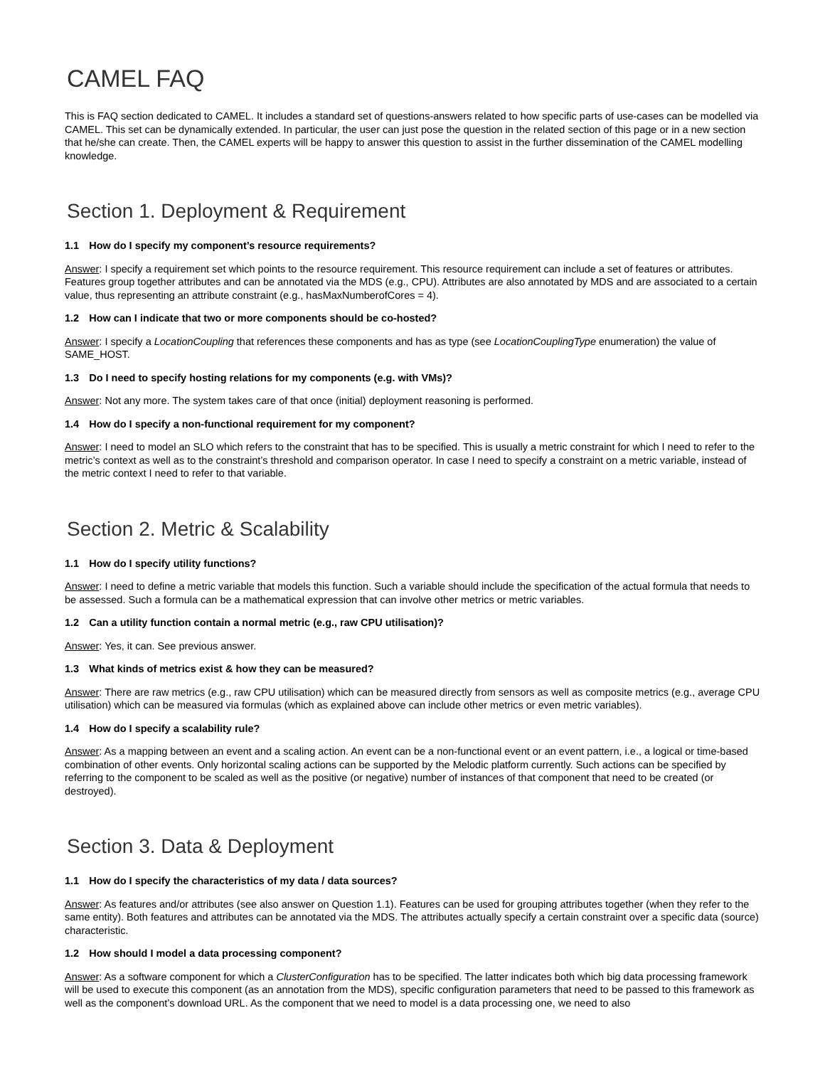CAMEL FAQ
This is FAQ section dedicated to CAMEL. It includes a standard set of questions-answers related to how specific parts of use-cases can be modelled via CAMEL. This set can be dynamically extended. In particular, the user can just pose the question in the related section of this page or in a new section that he/she can create. Then, the CAMEL experts will be happy to answer this question to assist in the further dissemination of the CAMEL modelling knowledge.
Section 1. Deployment & Requirement
1.1 How do I specify my component’s resource requirements?
Answer: I specify a requirement set which points to the resource requirement. This resource requirement can include a set of features or attributes. Features group together attributes and can be annotated via the MDS (e.g., CPU). Attributes are also annotated by MDS and are associated to a certain value, thus representing an attribute constraint (e.g., hasMaxNumberofCores = 4).
1.2 How can I indicate that two or more components should be co-hosted?
Answer: I specify a LocationCoupling that references these components and has as type (see LocationCouplingType enumeration) the value of SAME_HOST.
1.3 Do I need to specify hosting relations for my components (e.g. with VMs)?
Answer: Not any more. The system takes care of that once (initial) deployment reasoning is performed.
1.4 How do I specify a non-functional requirement for my component?
Answer: I need to model an SLO which refers to the constraint that has to be specified. This is usually a metric constraint for which I need to refer to the metric’s context as well as to the constraint’s threshold and comparison operator. In case I need to specify a constraint on a metric variable, instead of the metric context I need to refer to that variable.
Section 2. Metric & Scalability
1.1 How do I specify utility functions?
Answer: I need to define a metric variable that models this function. Such a variable should include the specification of the actual formula that needs to be assessed. Such a formula can be a mathematical expression that can involve other metrics or metric variables.
1.2 Can a utility function contain a normal metric (e.g., raw CPU utilisation)?
Answer: Yes, it can. See previous answer.
1.3 What kinds of metrics exist & how they can be measured?
Answer: There are raw metrics (e.g., raw CPU utilisation) which can be measured directly from sensors as well as composite metrics (e.g., average CPU utilisation) which can be measured via formulas (which as explained above can include other metrics or even metric variables).
1.4 How do I specify a scalability rule?
Answer: As a mapping between an event and a scaling action. An event can be a non-functional event or an event pattern, i.e., a logical or time-based combination of other events. Only horizontal scaling actions can be supported by the Melodic platform currently. Such actions can be specified by referring to the component to be scaled as well as the positive (or negative) number of instances of that component that need to be created (or destroyed).
Section 3. Data & Deployment
1.1 How do I specify the characteristics of my data / data sources?
Answer: As features and/or attributes (see also answer on Question 1.1). Features can be used for grouping attributes together (when they refer to the same entity). Both features and attributes can be annotated via the MDS. The attributes actually specify a certain constraint over a specific data (source) characteristic.
1.2 How should I model a data processing component?
Answer: As a software component for which a ClusterConfiguration has to be specified. The latter indicates both which big data processing framework will be used to execute this component (as an annotation from the MDS), specific configuration parameters that need to be passed to this framework as well as the component’s download URL. As the component that we need to model is a data processing one, we need to also